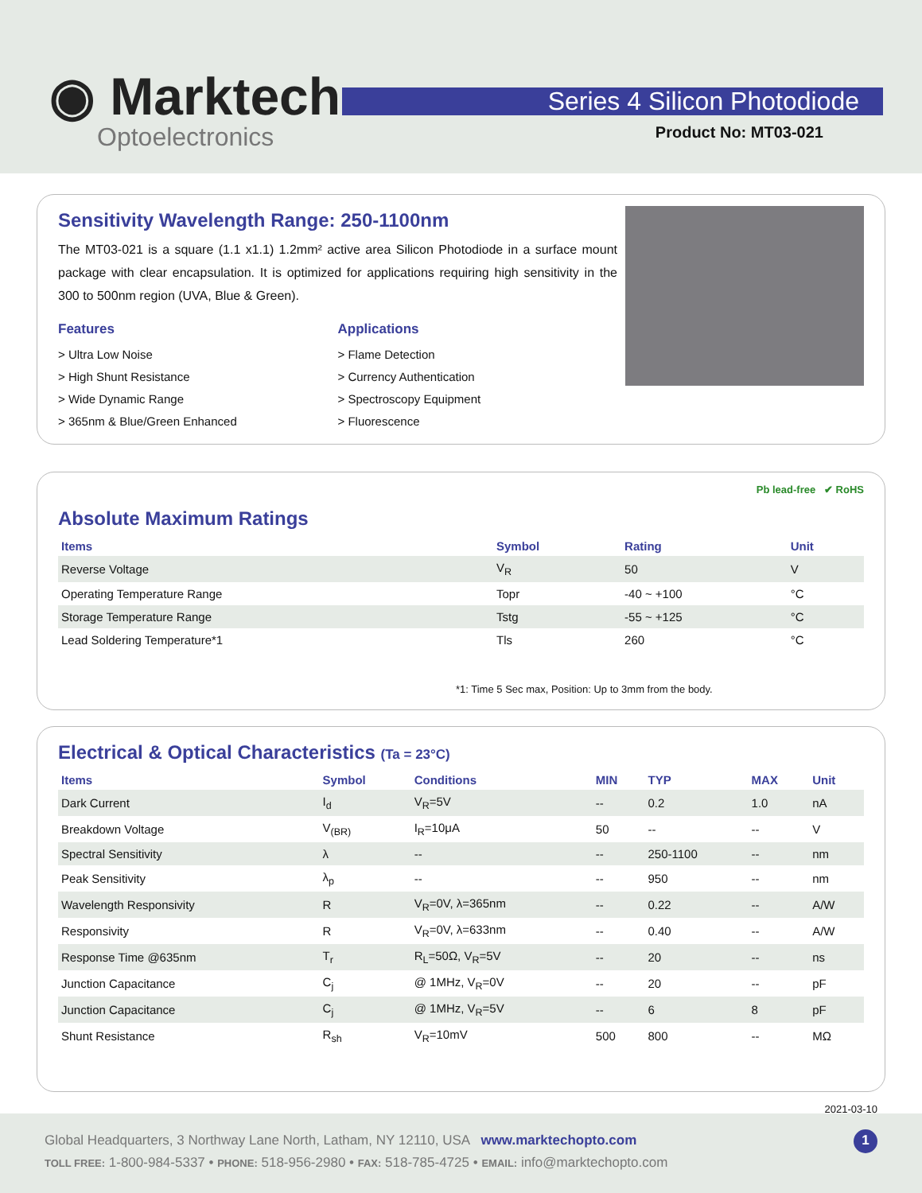◉ Marktech
Optoelectronics
Series 4 Silicon Photodiode
Product No: MT03-021
Sensitivity Wavelength Range: 250-1100nm
The MT03-021 is a square (1.1 x1.1) 1.2mm² active area Silicon Photodiode in a surface mount package with clear encapsulation. It is optimized for applications requiring high sensitivity in the 300 to 500nm region (UVA, Blue & Green).
Features
> Ultra Low Noise
> High Shunt Resistance
> Wide Dynamic Range
> 365nm & Blue/Green Enhanced
Applications
> Flame Detection
> Currency Authentication
> Spectroscopy Equipment
> Fluorescence
Pb lead-free ✔ RoHS
Absolute Maximum Ratings
| Items | Symbol | Rating | Unit |
| --- | --- | --- | --- |
| Reverse Voltage | V<sub>R</sub> | 50 | V |
| Operating Temperature Range | Topr | -40 ~ +100 | °C |
| Storage Temperature Range | Tstg | -55 ~ +125 | °C |
| Lead Soldering Temperature*1 | Tls | 260 | °C |
*1: Time 5 Sec max, Position: Up to 3mm from the body.
Electrical & Optical Characteristics (Ta = 23°C)
| Items | Symbol | Conditions | MIN | TYP | MAX | Unit |
| --- | --- | --- | --- | --- | --- | --- |
| Dark Current | I<sub>d</sub> | V<sub>R</sub>=5V | -- | 0.2 | 1.0 | nA |
| Breakdown Voltage | V<sub>(BR)</sub> | I<sub>R</sub>=10μA | 50 | -- | -- | V |
| Spectral Sensitivity | λ | -- | -- | 250-1100 | -- | nm |
| Peak Sensitivity | λ<sub>p</sub> | -- | -- | 950 | -- | nm |
| Wavelength Responsivity | R | V<sub>R</sub>=0V, λ=365nm | -- | 0.22 | -- | A/W |
| Responsivity | R | V<sub>R</sub>=0V, λ=633nm | -- | 0.40 | -- | A/W |
| Response Time @635nm | T<sub>r</sub> | R<sub>L</sub>=50Ω, V<sub>R</sub>=5V | -- | 20 | -- | ns |
| Junction Capacitance | C<sub>j</sub> | @ 1MHz, V<sub>R</sub>=0V | -- | 20 | -- | pF |
| Junction Capacitance | C<sub>j</sub> | @ 1MHz, V<sub>R</sub>=5V | -- | 6 | 8 | pF |
| Shunt Resistance | R<sub>sh</sub> | V<sub>R</sub>=10mV | 500 | 800 | -- | MΩ |
2021-03-10
Global Headquarters, 3 Northway Lane North, Latham, NY 12110, USA www.marktechopto.com 1
TOLL FREE: 1-800-984-5337 • PHONE: 518-956-2980 • FAX: 518-785-4725 • EMAIL: info@marktechopto.com